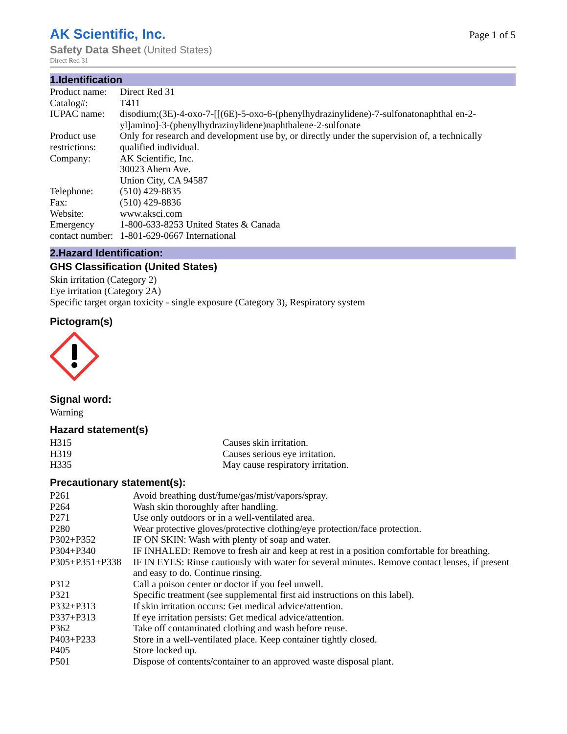AK Scientific, Inc.
Safety Data Sheet (United States)
Direct Red 31
Page 1 of 5
1.Identification
| Product name: | Direct Red 31 |
| Catalog#: | T411 |
| IUPAC name: | disodium;(3E)-4-oxo-7-[[(6E)-5-oxo-6-(phenylhydrazinylidene)-7-sulfonatonaphthal en-2-yl]amino]-3-(phenylhydrazinylidene)naphthalene-2-sulfonate |
| Product use restrictions: | Only for research and development use by, or directly under the supervision of, a technically qualified individual. |
| Company: | AK Scientific, Inc. 30023 Ahern Ave. Union City, CA 94587 |
| Telephone: | (510) 429-8835 |
| Fax: | (510) 429-8836 |
| Website: | www.aksci.com |
| Emergency contact number: | 1-800-633-8253 United States & Canada 1-801-629-0667 International |
2.Hazard Identification:
GHS Classification (United States)
Skin irritation (Category 2)
Eye irritation (Category 2A)
Specific target organ toxicity - single exposure (Category 3), Respiratory system
Pictogram(s)
Signal word:
Warning
Hazard statement(s)
| H315 | Causes skin irritation. |
| H319 | Causes serious eye irritation. |
| H335 | May cause respiratory irritation. |
Precautionary statement(s):
| P261 | Avoid breathing dust/fume/gas/mist/vapors/spray. |
| P264 | Wash skin thoroughly after handling. |
| P271 | Use only outdoors or in a well-ventilated area. |
| P280 | Wear protective gloves/protective clothing/eye protection/face protection. |
| P302+P352 | IF ON SKIN: Wash with plenty of soap and water. |
| P304+P340 | IF INHALED: Remove to fresh air and keep at rest in a position comfortable for breathing. |
| P305+P351+P338 | IF IN EYES: Rinse cautiously with water for several minutes. Remove contact lenses, if present and easy to do. Continue rinsing. |
| P312 | Call a poison center or doctor if you feel unwell. |
| P321 | Specific treatment (see supplemental first aid instructions on this label). |
| P332+P313 | If skin irritation occurs: Get medical advice/attention. |
| P337+P313 | If eye irritation persists: Get medical advice/attention. |
| P362 | Take off contaminated clothing and wash before reuse. |
| P403+P233 | Store in a well-ventilated place. Keep container tightly closed. |
| P405 | Store locked up. |
| P501 | Dispose of contents/container to an approved waste disposal plant. |